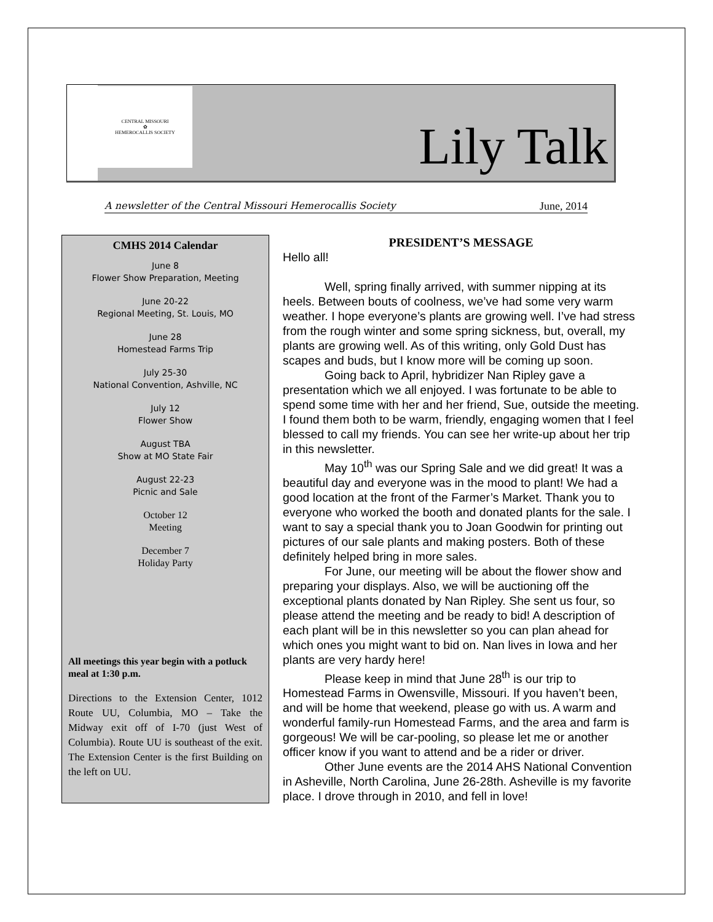CENTRAL MISSOURI
✿
HEMEROCALLIS SOCIETY
Lily Talk
A newsletter of the Central Missouri Hemerocallis Society June, 2014
CMHS 2014 Calendar
June 8
Flower Show Preparation, Meeting
June 20-22
Regional Meeting, St. Louis, MO
June 28
Homestead Farms Trip
July 25-30
National Convention, Ashville, NC
July 12
Flower Show
August TBA
Show at MO State Fair
August 22-23
Picnic and Sale
October 12
Meeting
December 7
Holiday Party
All meetings this year begin with a potluck meal at 1:30 p.m.
Directions to the Extension Center, 1012 Route UU, Columbia, MO – Take the Midway exit off of I-70 (just West of Columbia). Route UU is southeast of the exit. The Extension Center is the first Building on the left on UU.
PRESIDENT’S MESSAGE
Hello all!
Well, spring finally arrived, with summer nipping at its heels. Between bouts of coolness, we’ve had some very warm weather. I hope everyone’s plants are growing well. I’ve had stress from the rough winter and some spring sickness, but, overall, my plants are growing well. As of this writing, only Gold Dust has scapes and buds, but I know more will be coming up soon.
Going back to April, hybridizer Nan Ripley gave a presentation which we all enjoyed. I was fortunate to be able to spend some time with her and her friend, Sue, outside the meeting. I found them both to be warm, friendly, engaging women that I feel blessed to call my friends. You can see her write-up about her trip in this newsletter.
May 10<sup>th</sup> was our Spring Sale and we did great! It was a beautiful day and everyone was in the mood to plant! We had a good location at the front of the Farmer’s Market. Thank you to everyone who worked the booth and donated plants for the sale. I want to say a special thank you to Joan Goodwin for printing out pictures of our sale plants and making posters. Both of these definitely helped bring in more sales.
For June, our meeting will be about the flower show and preparing your displays. Also, we will be auctioning off the exceptional plants donated by Nan Ripley. She sent us four, so please attend the meeting and be ready to bid! A description of each plant will be in this newsletter so you can plan ahead for which ones you might want to bid on. Nan lives in Iowa and her plants are very hardy here!
Please keep in mind that June 28<sup>th</sup> is our trip to Homestead Farms in Owensville, Missouri. If you haven’t been, and will be home that weekend, please go with us. A warm and wonderful family-run Homestead Farms, and the area and farm is gorgeous! We will be car-pooling, so please let me or another officer know if you want to attend and be a rider or driver.
Other June events are the 2014 AHS National Convention in Asheville, North Carolina, June 26-28th. Asheville is my favorite place. I drove through in 2010, and fell in love!